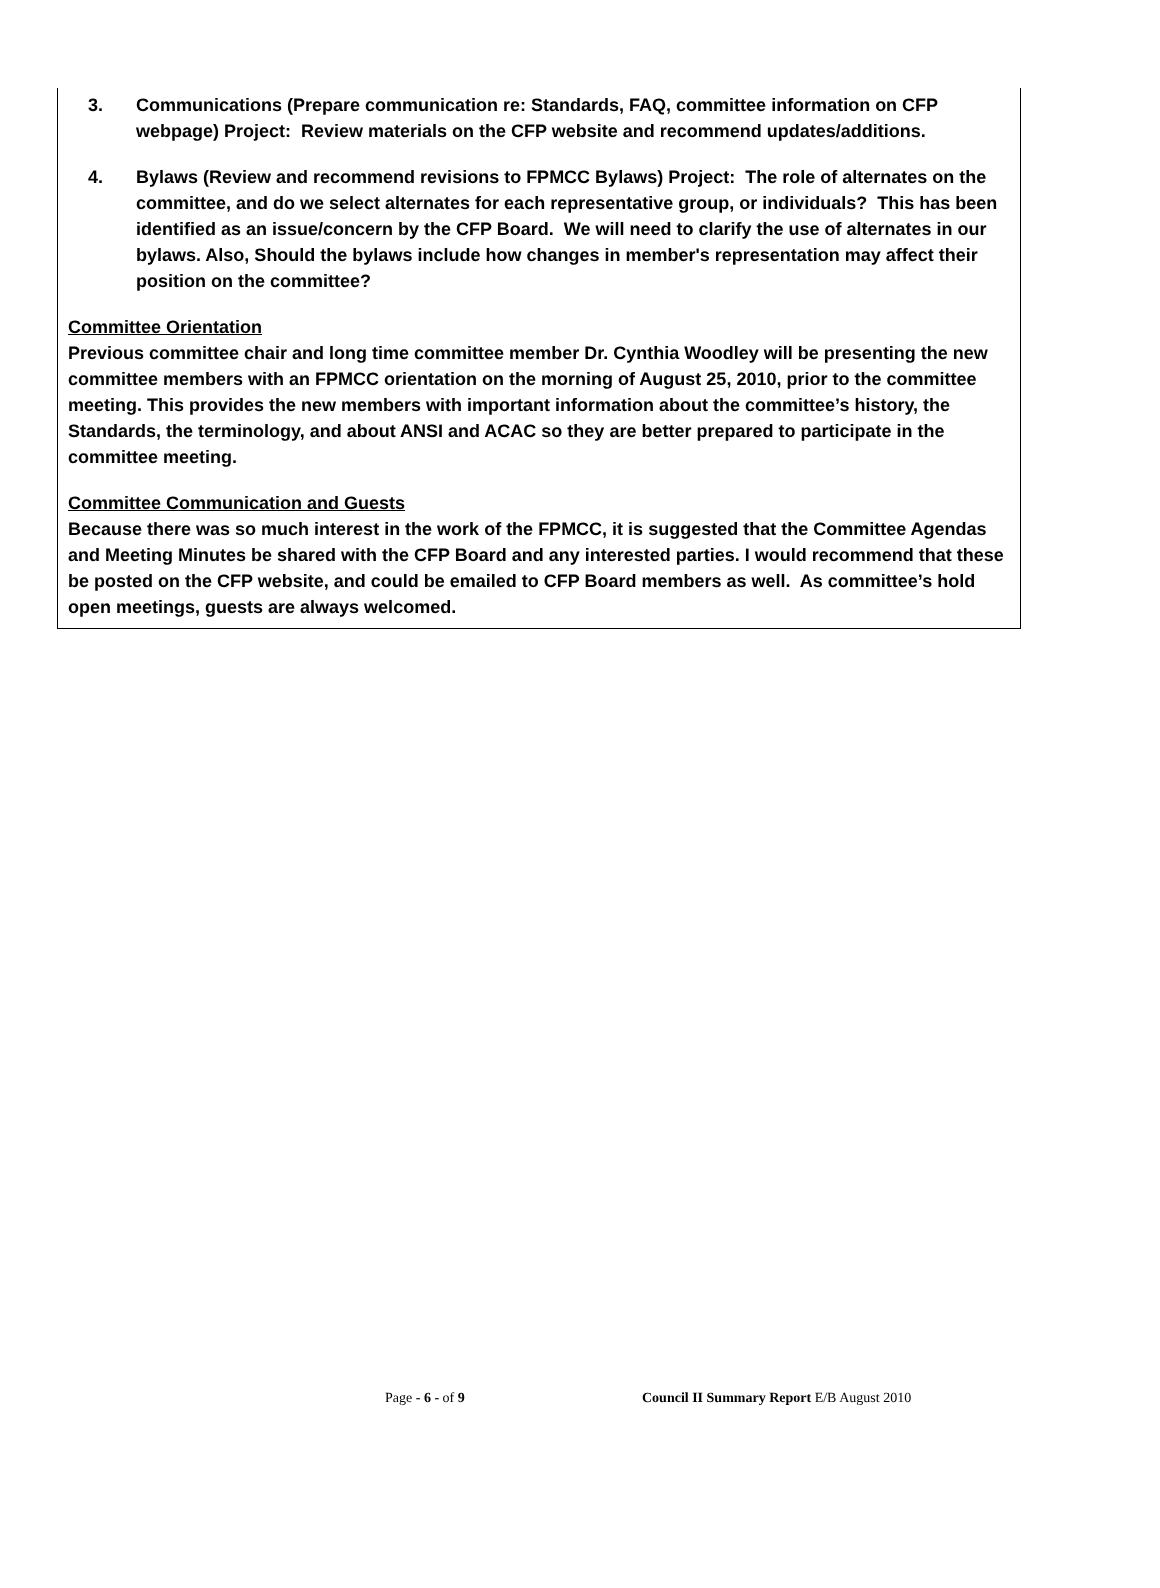3. Communications (Prepare communication re: Standards, FAQ, committee information on CFP webpage) Project: Review materials on the CFP website and recommend updates/additions.
4. Bylaws (Review and recommend revisions to FPMCC Bylaws) Project: The role of alternates on the committee, and do we select alternates for each representative group, or individuals? This has been identified as an issue/concern by the CFP Board. We will need to clarify the use of alternates in our bylaws. Also, Should the bylaws include how changes in member's representation may affect their position on the committee?
Committee Orientation
Previous committee chair and long time committee member Dr. Cynthia Woodley will be presenting the new committee members with an FPMCC orientation on the morning of August 25, 2010, prior to the committee meeting. This provides the new members with important information about the committee’s history, the Standards, the terminology, and about ANSI and ACAC so they are better prepared to participate in the committee meeting.
Committee Communication and Guests
Because there was so much interest in the work of the FPMCC, it is suggested that the Committee Agendas and Meeting Minutes be shared with the CFP Board and any interested parties. I would recommend that these be posted on the CFP website, and could be emailed to CFP Board members as well. As committee’s hold open meetings, guests are always welcomed.
Page - 6 - of 9 Council II Summary Report E/B August 2010